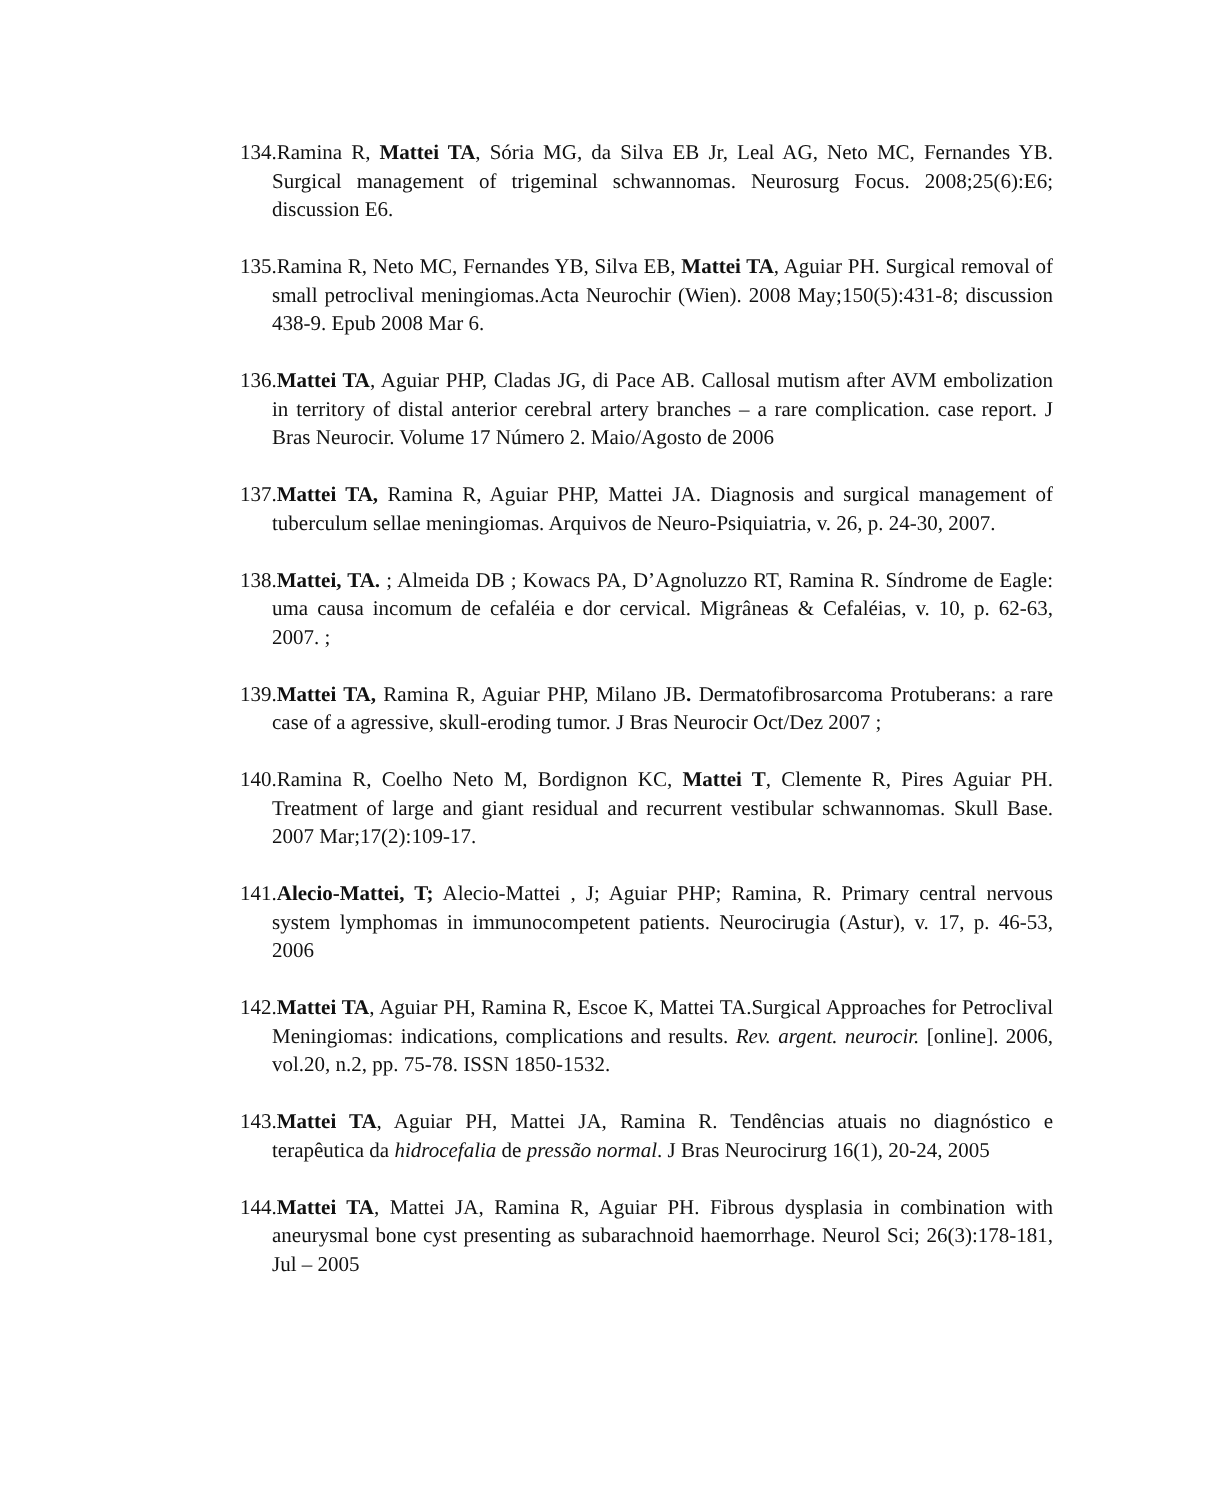134.Ramina R, Mattei TA, Sória MG, da Silva EB Jr, Leal AG, Neto MC, Fernandes YB. Surgical management of trigeminal schwannomas. Neurosurg Focus. 2008;25(6):E6; discussion E6.
135.Ramina R, Neto MC, Fernandes YB, Silva EB, Mattei TA, Aguiar PH. Surgical removal of small petroclival meningiomas.Acta Neurochir (Wien). 2008 May;150(5):431-8; discussion 438-9. Epub 2008 Mar 6.
136.Mattei TA, Aguiar PHP, Cladas JG, di Pace AB. Callosal mutism after AVM embolization in territory of distal anterior cerebral artery branches – a rare complication. case report. J Bras Neurocir. Volume 17 Número 2. Maio/Agosto de 2006
137.Mattei TA, Ramina R, Aguiar PHP, Mattei JA. Diagnosis and surgical management of tuberculum sellae meningiomas. Arquivos de Neuro-Psiquiatria, v. 26, p. 24-30, 2007.
138.Mattei, TA. ; Almeida DB ; Kowacs PA, D’Agnoluzzo RT, Ramina R. Síndrome de Eagle: uma causa incomum de cefaléia e dor cervical. Migrâneas & Cefaléias, v. 10, p. 62-63, 2007. ;
139.Mattei TA, Ramina R, Aguiar PHP, Milano JB. Dermatofibrosarcoma Protuberans: a rare case of a agressive, skull-eroding tumor. J Bras Neurocir Oct/Dez 2007 ;
140.Ramina R, Coelho Neto M, Bordignon KC, Mattei T, Clemente R, Pires Aguiar PH. Treatment of large and giant residual and recurrent vestibular schwannomas. Skull Base. 2007 Mar;17(2):109-17.
141.Alecio-Mattei, T; Alecio-Mattei , J; Aguiar PHP; Ramina, R. Primary central nervous system lymphomas in immunocompetent patients. Neurocirugia (Astur), v. 17, p. 46-53, 2006
142.Mattei TA, Aguiar PH, Ramina R, Escoe K, Mattei TA.Surgical Approaches for Petroclival Meningiomas: indications, complications and results. Rev. argent. neurocir. [online]. 2006, vol.20, n.2, pp. 75-78. ISSN 1850-1532.
143.Mattei TA, Aguiar PH, Mattei JA, Ramina R. Tendências atuais no diagnóstico e terapêutica da hidrocefalia de pressão normal. J Bras Neurocirurg 16(1), 20-24, 2005
144.Mattei TA, Mattei JA, Ramina R, Aguiar PH. Fibrous dysplasia in combination with aneurysmal bone cyst presenting as subarachnoid haemorrhage. Neurol Sci; 26(3):178-181, Jul – 2005